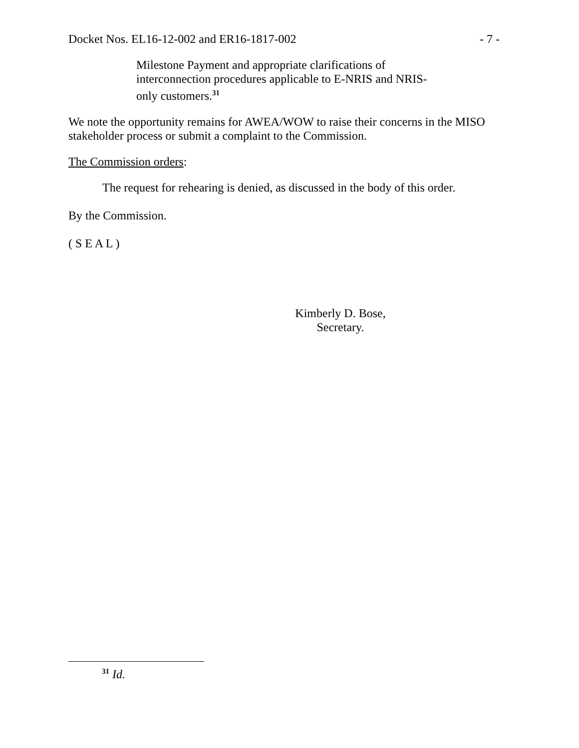Docket Nos. EL16-12-002 and ER16-1817-002 - 7 -
Milestone Payment and appropriate clarifications of interconnection procedures applicable to E-NRIS and NRIS-only customers.<sup>31</sup>
We note the opportunity remains for AWEA/WOW to raise their concerns in the MISO stakeholder process or submit a complaint to the Commission.
The Commission orders:
The request for rehearing is denied, as discussed in the body of this order.
By the Commission.
( S E A L )
Kimberly D. Bose,
Secretary.
<sup>31</sup> Id.